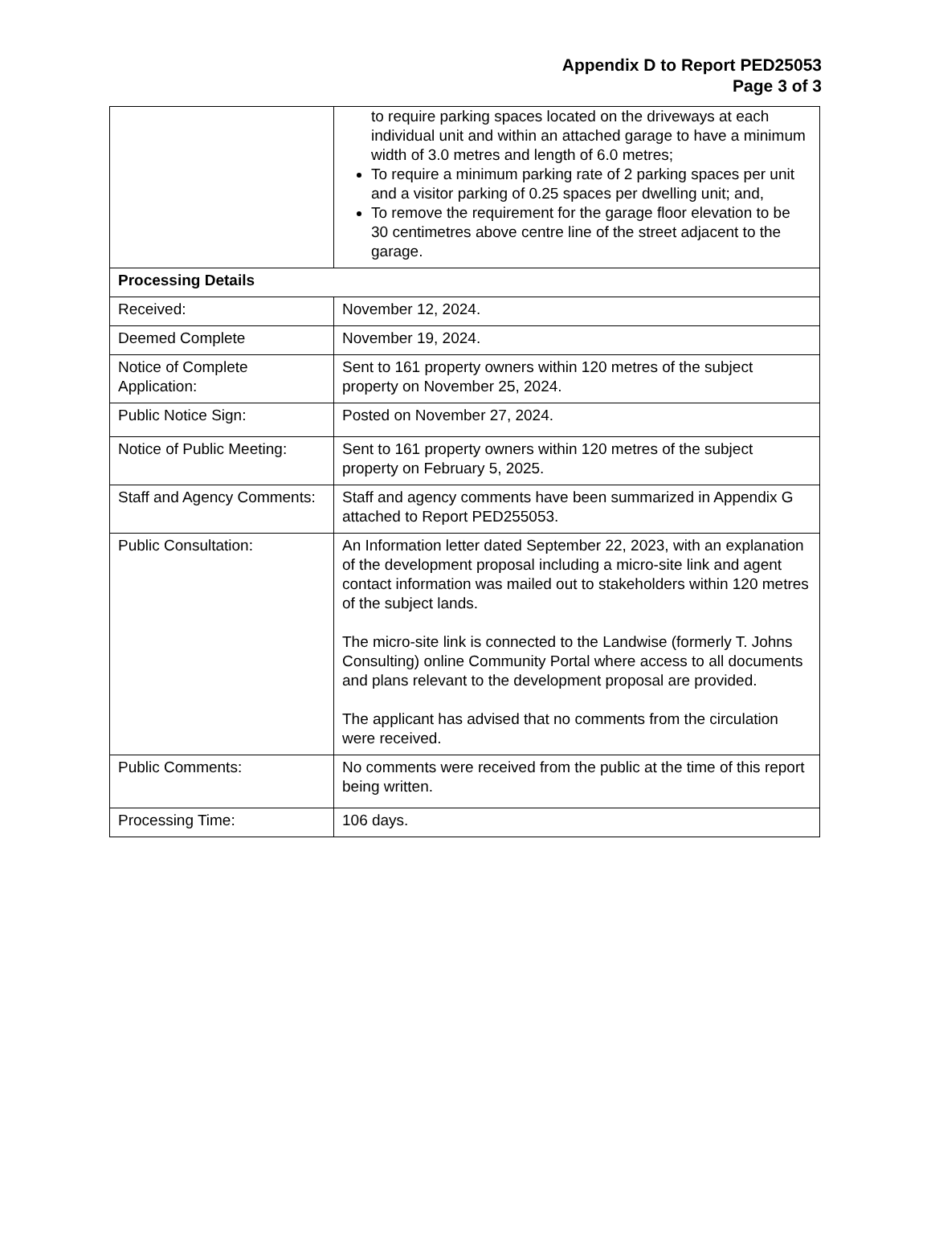Appendix D to Report PED25053
Page 3 of 3
| | to require parking spaces located on the driveways at each individual unit and within an attached garage to have a minimum width of 3.0 metres and length of 6.0 metres; To require a minimum parking rate of 2 parking spaces per unit and a visitor parking of 0.25 spaces per dwelling unit; and, To remove the requirement for the garage floor elevation to be 30 centimetres above centre line of the street adjacent to the garage. |
| Processing Details | |
| Received: | November 12, 2024. |
| Deemed Complete | November 19, 2024. |
| Notice of Complete Application: | Sent to 161 property owners within 120 metres of the subject property on November 25, 2024. |
| Public Notice Sign: | Posted on November 27, 2024. |
| Notice of Public Meeting: | Sent to 161 property owners within 120 metres of the subject property on February 5, 2025. |
| Staff and Agency Comments: | Staff and agency comments have been summarized in Appendix G attached to Report PED255053. |
| Public Consultation: | An Information letter dated September 22, 2023, with an explanation of the development proposal including a micro-site link and agent contact information was mailed out to stakeholders within 120 metres of the subject lands. The micro-site link is connected to the Landwise (formerly T. Johns Consulting) online Community Portal where access to all documents and plans relevant to the development proposal are provided. The applicant has advised that no comments from the circulation were received. |
| Public Comments: | No comments were received from the public at the time of this report being written. |
| Processing Time: | 106 days. |